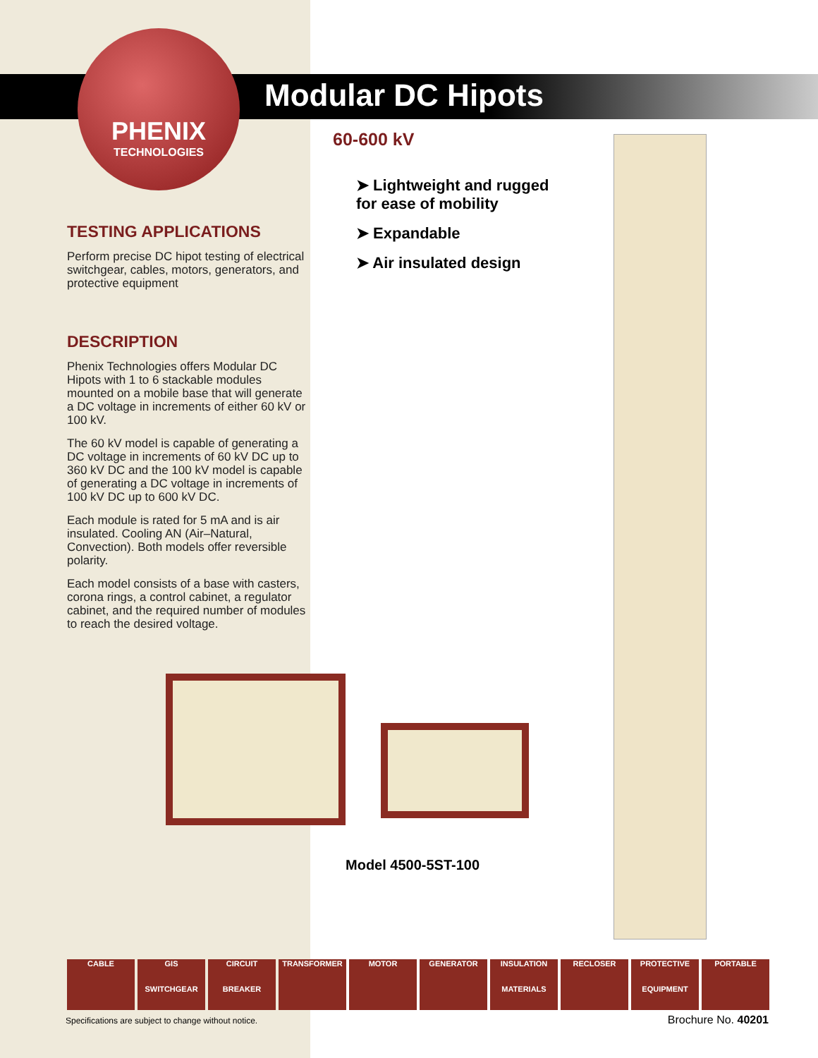PHENIX
TECHNOLOGIES
Modular DC Hipots
60-600 kV
➤ Lightweight and rugged for ease of mobility
➤ Expandable
➤ Air insulated design
TESTING APPLICATIONS
Perform precise DC hipot testing of electrical switchgear, cables, motors, generators, and protective equipment
DESCRIPTION
Phenix Technologies offers Modular DC Hipots with 1 to 6 stackable modules mounted on a mobile base that will generate a DC voltage in increments of either 60 kV or 100 kV.
The 60 kV model is capable of generating a DC voltage in increments of 60 kV DC up to 360 kV DC and the 100 kV model is capable of generating a DC voltage in increments of 100 kV DC up to 600 kV DC.
Each module is rated for 5 mA and is air insulated. Cooling AN (Air–Natural, Convection). Both models offer reversible polarity.
Each model consists of a base with casters, corona rings, a control cabinet, a regulator cabinet, and the required number of modules to reach the desired voltage.
Model 4500-5ST-100
CABLE GIS
SWITCHGEAR
CIRCUIT
BREAKER
TRANSFORMER MOTOR GENERATOR INSULATION
MATERIALS
RECLOSER PROTECTIVE
EQUIPMENT
PORTABLE
Specifications are subject to change without notice.
Brochure No. 40201